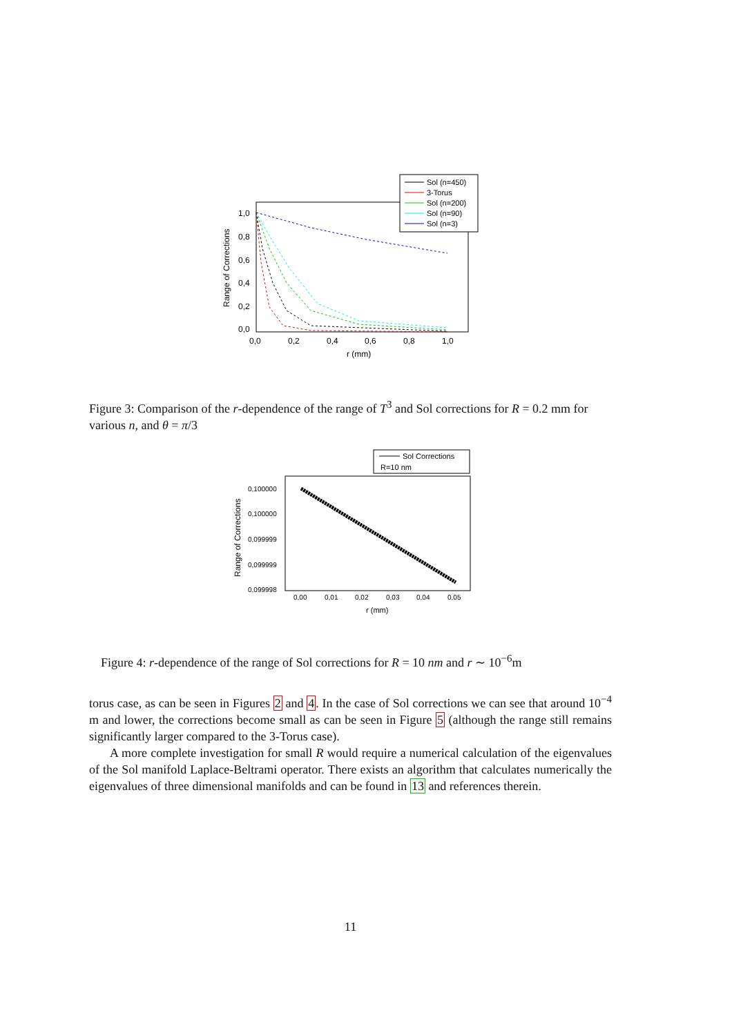Sol (n=450)
3-Torus
Sol (n=200)
Sol (n=90)
Sol (n=3)
1,0
0,8
0,6
0,4
0,2
0,0
0,0
0,2
0,4
0,6
0,8
1,0
r (mm)
Range of Corrections
Figure 3: Comparison of the r-dependence of the range of T<sup>3</sup> and Sol corrections for R = 0.2 mm for various n, and θ = π/3
Sol Corrections
R=10 nm
0,100000
0,100000
0,099999
0,099999
0,099998
0,00
0,01
0,02
0,03
0,04
0,05
r (mm)
Range of Corrections
Figure 4: r-dependence of the range of Sol corrections for R = 10 nm and r ∼ 10<sup>−6</sup>m
torus case, as can be seen in Figures 2 and 4. In the case of Sol corrections we can see that around 10<sup>−4</sup> m and lower, the corrections become small as can be seen in Figure 5 (although the range still remains significantly larger compared to the 3-Torus case).
A more complete investigation for small R would require a numerical calculation of the eigenvalues of the Sol manifold Laplace-Beltrami operator. There exists an algorithm that calculates numerically the eigenvalues of three dimensional manifolds and can be found in 13 and references therein.
11